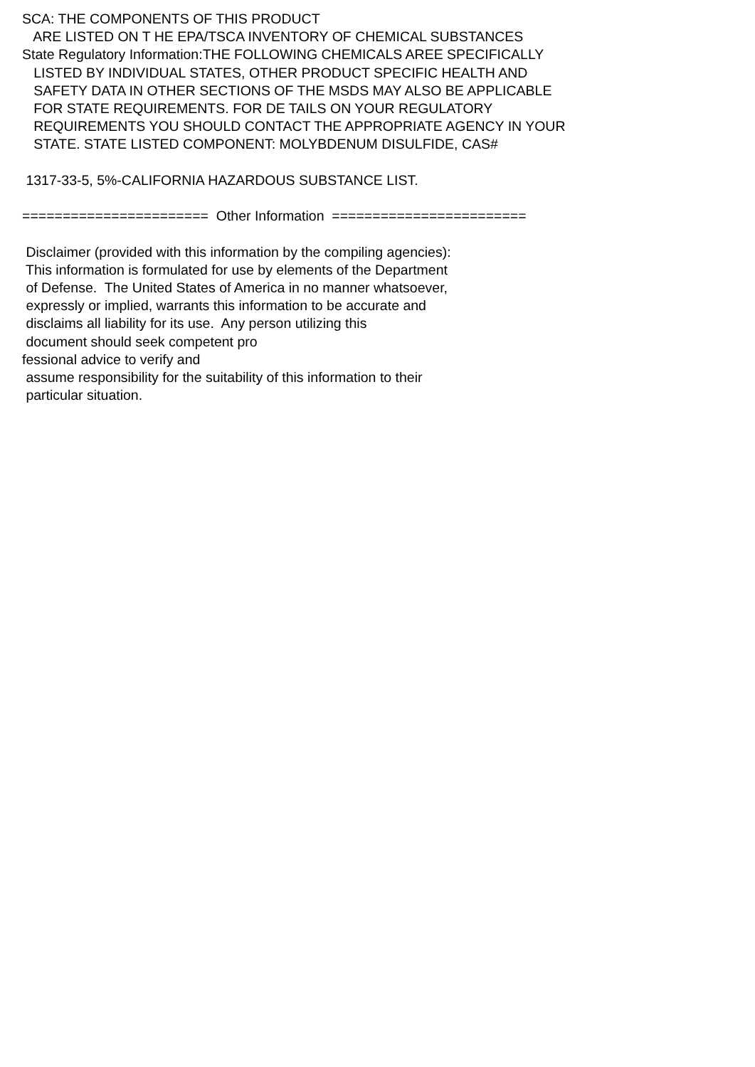SCA: THE COMPONENTS OF THIS PRODUCT ARE LISTED ON T HE EPA/TSCA INVENTORY OF CHEMICAL SUBSTANCES State Regulatory Information:THE FOLLOWING CHEMICALS AREE SPECIFICALLY LISTED BY INDIVIDUAL STATES, OTHER PRODUCT SPECIFIC HEALTH AND SAFETY DATA IN OTHER SECTIONS OF THE MSDS MAY ALSO BE APPLICABLE FOR STATE REQUIREMENTS. FOR DE TAILS ON YOUR REGULATORY REQUIREMENTS YOU SHOULD CONTACT THE APPROPRIATE AGENCY IN YOUR STATE. STATE LISTED COMPONENT: MOLYBDENUM DISULFIDE, CAS# 1317-33-5, 5%-CALIFORNIA HAZARDOUS SUBSTANCE LIST. ======================= Other Information ======================== Disclaimer (provided with this information by the compiling agencies): This information is formulated for use by elements of the Department of Defense. The United States of America in no manner whatsoever, expressly or implied, warrants this information to be accurate and disclaims all liability for its use. Any person utilizing this document should seek competent pro fessional advice to verify and assume responsibility for the suitability of this information to their particular situation.